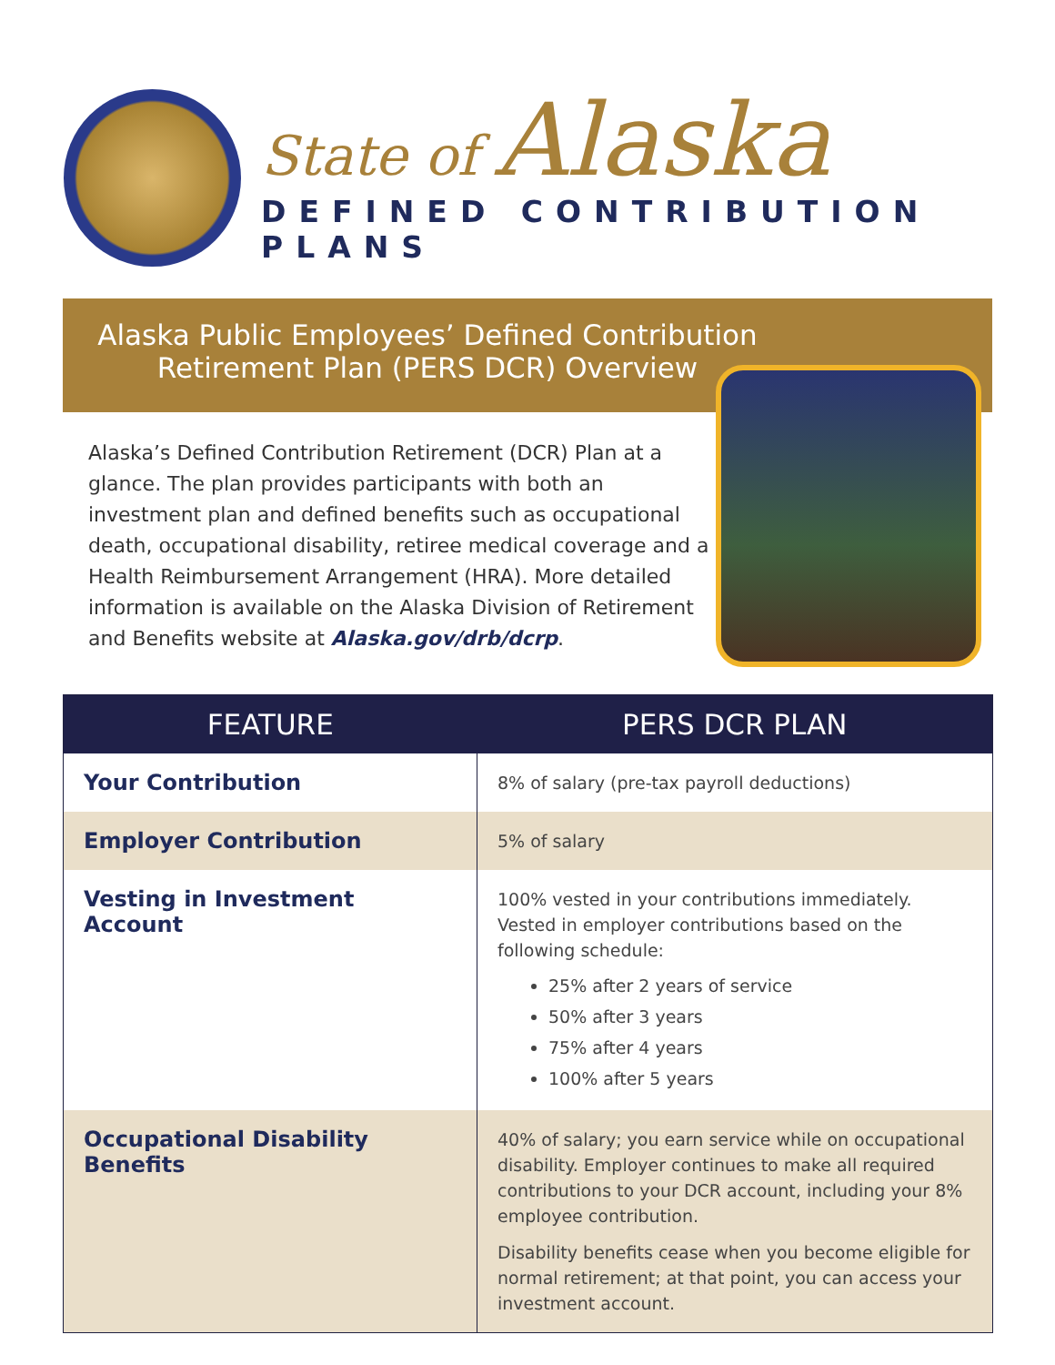State of Alaska
DEFINED CONTRIBUTION PLANS
Alaska Public Employees’ Defined Contribution
Retirement Plan (PERS DCR) Overview
Alaska’s Defined Contribution Retirement (DCR) Plan at a glance. The plan provides participants with both an investment plan and defined benefits such as occupational death, occupational disability, retiree medical coverage and a Health Reimbursement Arrangement (HRA). More detailed information is available on the Alaska Division of Retirement and Benefits website at Alaska.gov/drb/dcrp.
| FEATURE | PERS DCR PLAN |
| --- | --- |
| Your Contribution | 8% of salary (pre-tax payroll deductions) |
| Employer Contribution | 5% of salary |
| Vesting in Investment Account | 100% vested in your contributions immediately. Vested in employer contributions based on the following schedule: 25% after 2 years of service 50% after 3 years 75% after 4 years 100% after 5 years |
| Occupational Disability Benefits | 40% of salary; you earn service while on occupational disability. Employer continues to make all required contributions to your DCR account, including your 8% employee contribution. Disability benefits cease when you become eligible for normal retirement; at that point, you can access your investment account. |